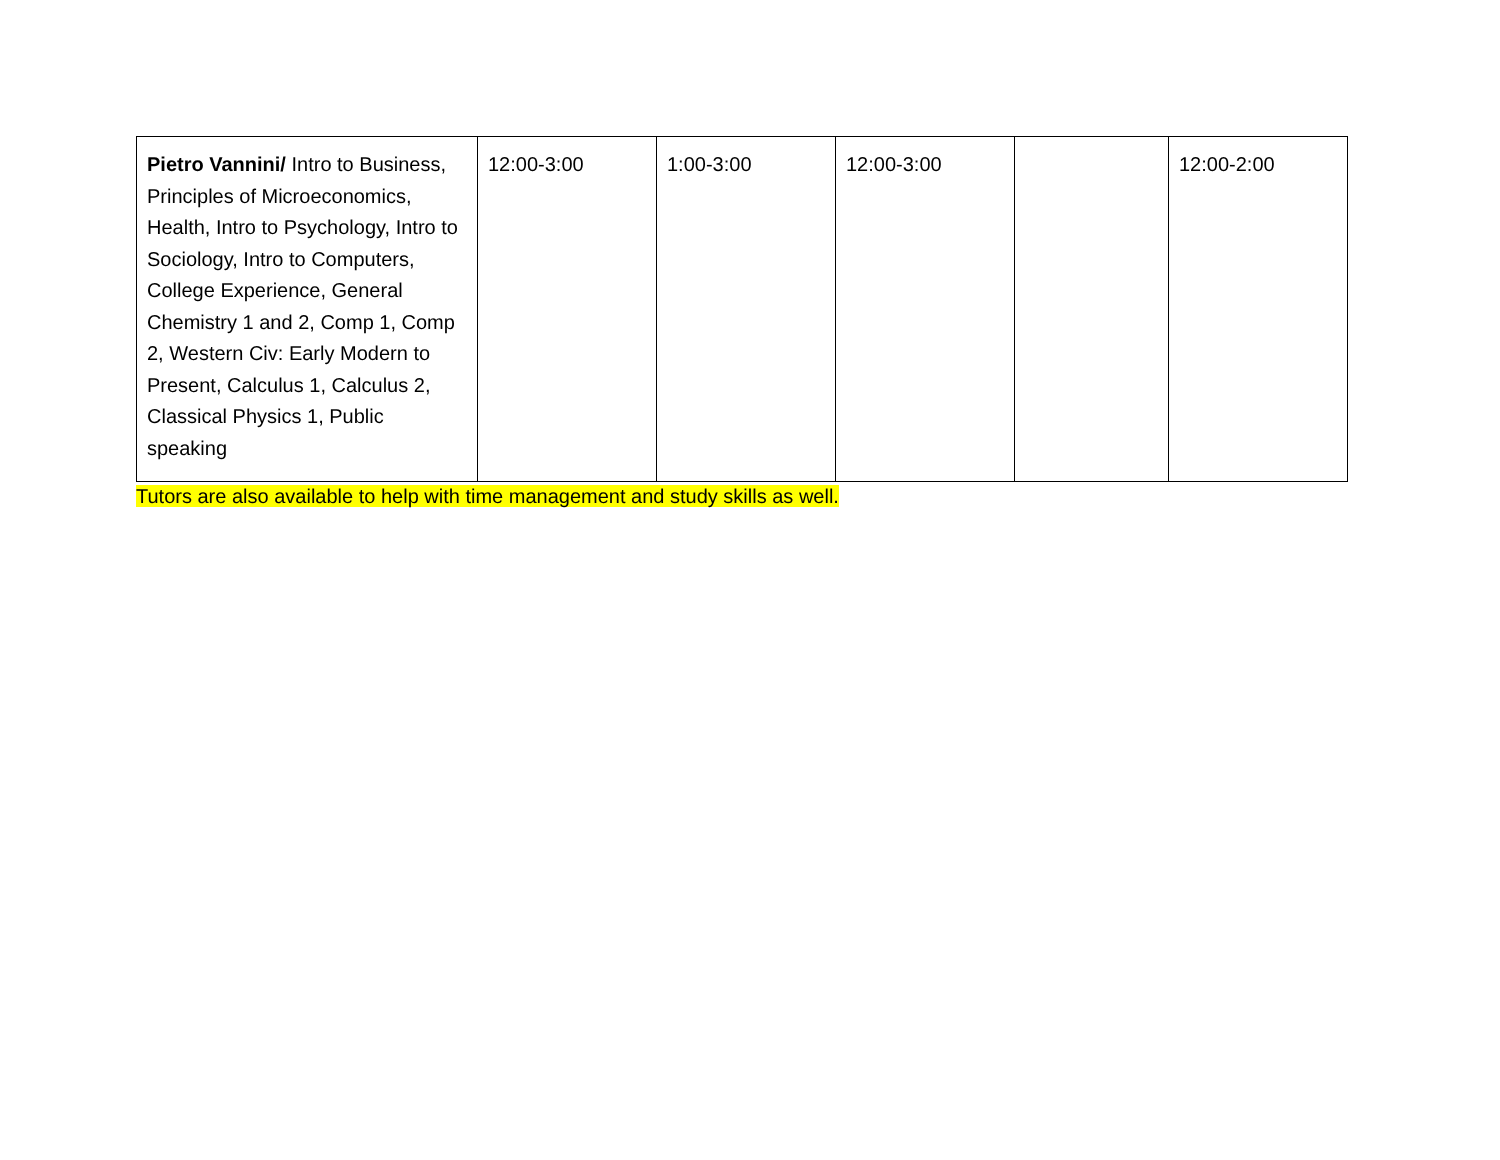| Pietro Vannini/ Intro to Business, Principles of Microeconomics, Health, Intro to Psychology, Intro to Sociology, Intro to Computers, College Experience, General Chemistry 1 and 2, Comp 1, Comp 2, Western Civ: Early Modern to Present, Calculus 1, Calculus 2, Classical Physics 1, Public speaking | 12:00-3:00 | 1:00-3:00 | 12:00-3:00 | | 12:00-2:00 |
Tutors are also available to help with time management and study skills as well.